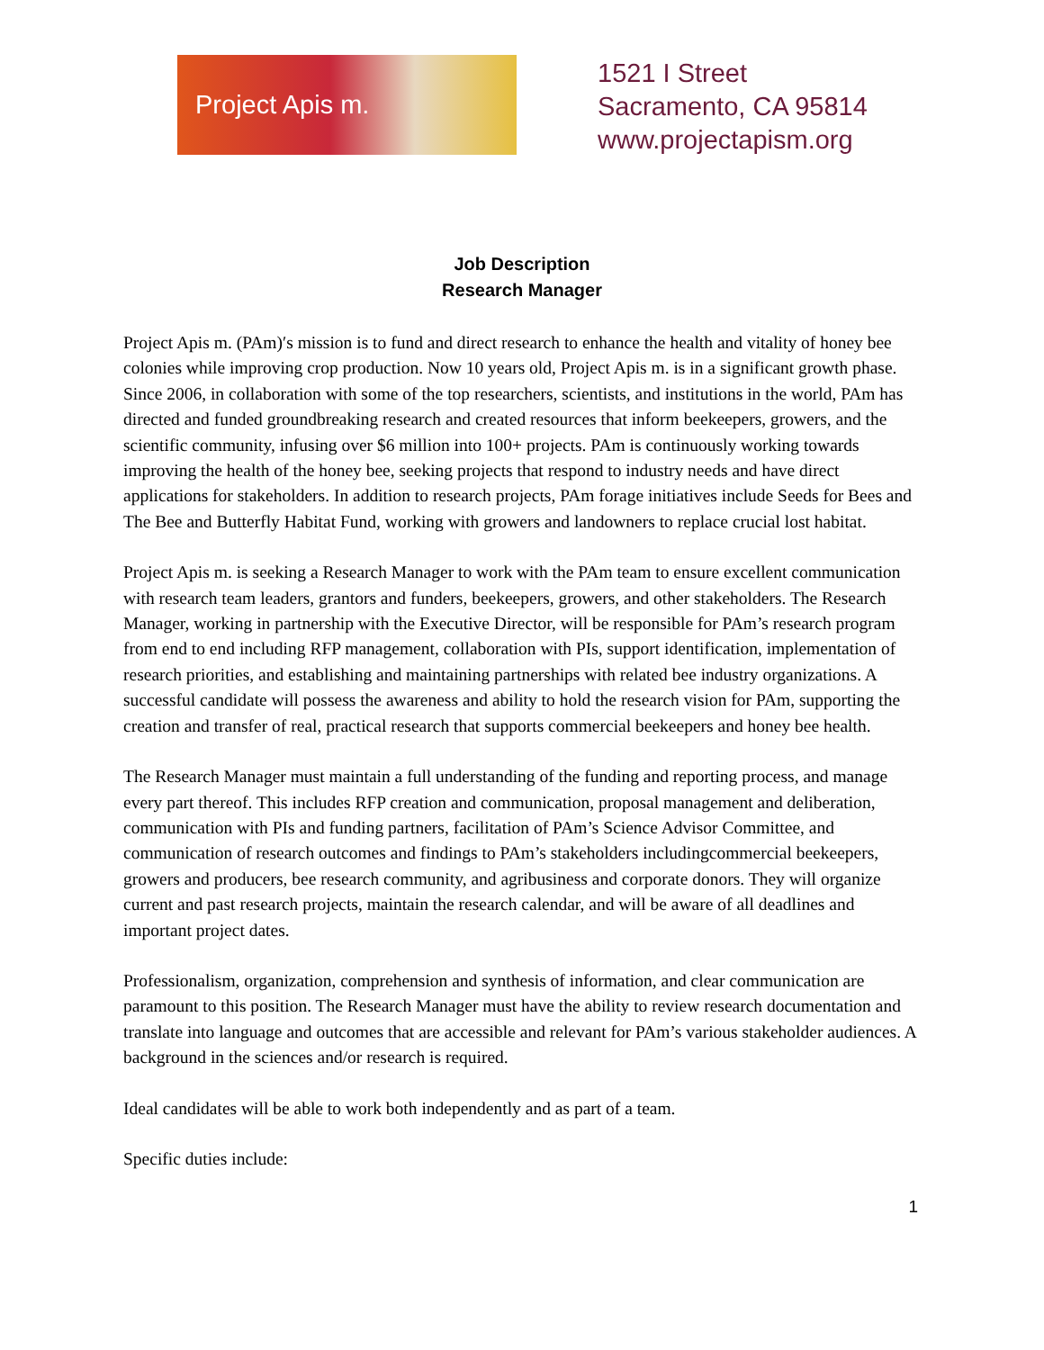Project Apis m.
1521 I Street
Sacramento, CA 95814
www.projectapism.org
Job Description
Research Manager
Project Apis m. (PAm)′s mission is to fund and direct research to enhance the health and vitality of honey bee colonies while improving crop production. Now 10 years old, Project Apis m. is in a significant growth phase. Since 2006, in collaboration with some of the top researchers, scientists, and institutions in the world, PAm has directed and funded groundbreaking research and created resources that inform beekeepers, growers, and the scientific community, infusing over $6 million into 100+ projects. PAm is continuously working towards improving the health of the honey bee, seeking projects that respond to industry needs and have direct applications for stakeholders. In addition to research projects, PAm forage initiatives include Seeds for Bees and The Bee and Butterfly Habitat Fund, working with growers and landowners to replace crucial lost habitat.
Project Apis m. is seeking a Research Manager to work with the PAm team to ensure excellent communication with research team leaders, grantors and funders, beekeepers, growers, and other stakeholders. The Research Manager, working in partnership with the Executive Director, will be responsible for PAm’s research program from end to end including RFP management, collaboration with PIs, support identification, implementation of research priorities, and establishing and maintaining partnerships with related bee industry organizations. A successful candidate will possess the awareness and ability to hold the research vision for PAm, supporting the creation and transfer of real, practical research that supports commercial beekeepers and honey bee health.
The Research Manager must maintain a full understanding of the funding and reporting process, and manage every part thereof. This includes RFP creation and communication, proposal management and deliberation, communication with PIs and funding partners, facilitation of PAm’s Science Advisor Committee, and communication of research outcomes and findings to PAm’s stakeholders includingcommercial beekeepers, growers and producers, bee research community, and agribusiness and corporate donors. They will organize current and past research projects, maintain the research calendar, and will be aware of all deadlines and important project dates.
Professionalism, organization, comprehension and synthesis of information, and clear communication are paramount to this position. The Research Manager must have the ability to review research documentation and translate into language and outcomes that are accessible and relevant for PAm’s various stakeholder audiences. A background in the sciences and/or research is required.
Ideal candidates will be able to work both independently and as part of a team.
Specific duties include:
1